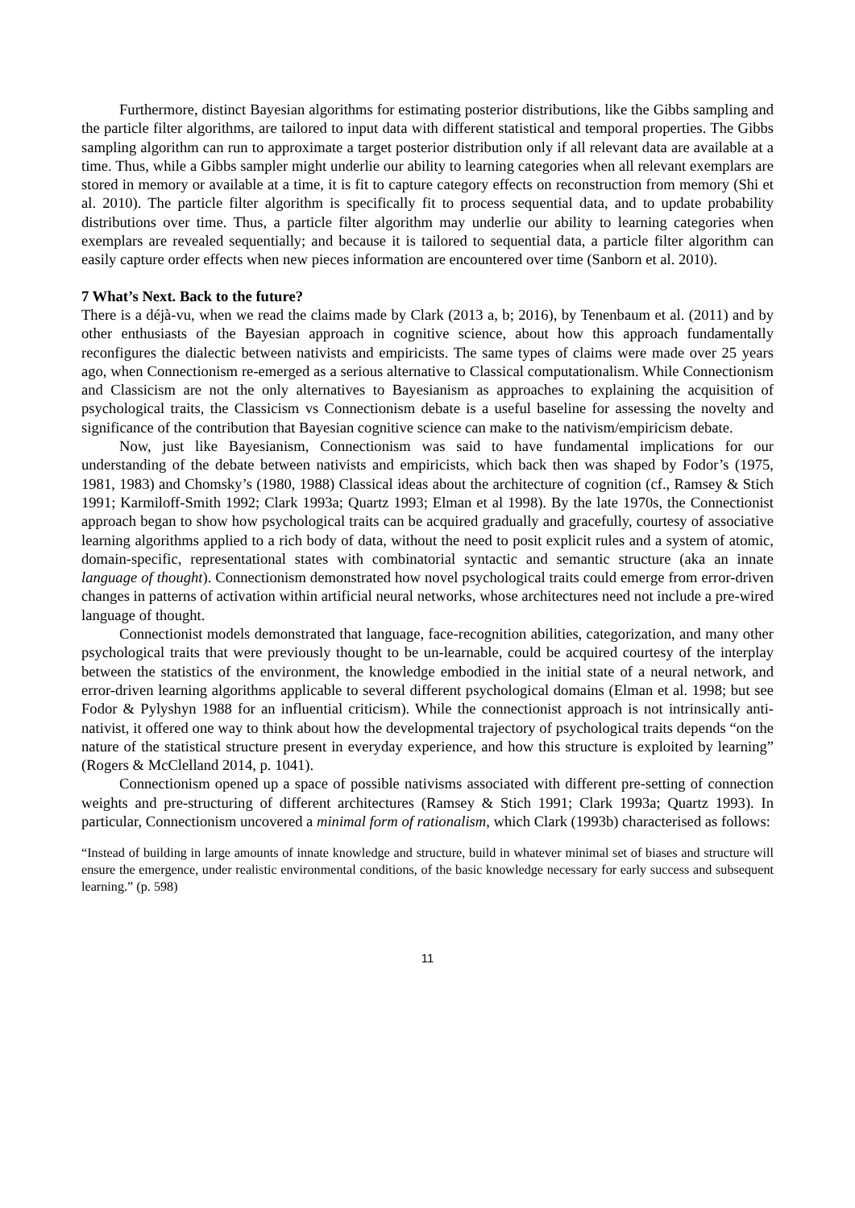Furthermore, distinct Bayesian algorithms for estimating posterior distributions, like the Gibbs sampling and the particle filter algorithms, are tailored to input data with different statistical and temporal properties. The Gibbs sampling algorithm can run to approximate a target posterior distribution only if all relevant data are available at a time. Thus, while a Gibbs sampler might underlie our ability to learning categories when all relevant exemplars are stored in memory or available at a time, it is fit to capture category effects on reconstruction from memory (Shi et al. 2010). The particle filter algorithm is specifically fit to process sequential data, and to update probability distributions over time. Thus, a particle filter algorithm may underlie our ability to learning categories when exemplars are revealed sequentially; and because it is tailored to sequential data, a particle filter algorithm can easily capture order effects when new pieces information are encountered over time (Sanborn et al. 2010).
7 What’s Next. Back to the future?
There is a déjà-vu, when we read the claims made by Clark (2013 a, b; 2016), by Tenenbaum et al. (2011) and by other enthusiasts of the Bayesian approach in cognitive science, about how this approach fundamentally reconfigures the dialectic between nativists and empiricists. The same types of claims were made over 25 years ago, when Connectionism re-emerged as a serious alternative to Classical computationalism. While Connectionism and Classicism are not the only alternatives to Bayesianism as approaches to explaining the acquisition of psychological traits, the Classicism vs Connectionism debate is a useful baseline for assessing the novelty and significance of the contribution that Bayesian cognitive science can make to the nativism/empiricism debate.
Now, just like Bayesianism, Connectionism was said to have fundamental implications for our understanding of the debate between nativists and empiricists, which back then was shaped by Fodor’s (1975, 1981, 1983) and Chomsky’s (1980, 1988) Classical ideas about the architecture of cognition (cf., Ramsey & Stich 1991; Karmiloff-Smith 1992; Clark 1993a; Quartz 1993; Elman et al 1998). By the late 1970s, the Connectionist approach began to show how psychological traits can be acquired gradually and gracefully, courtesy of associative learning algorithms applied to a rich body of data, without the need to posit explicit rules and a system of atomic, domain-specific, representational states with combinatorial syntactic and semantic structure (aka an innate language of thought). Connectionism demonstrated how novel psychological traits could emerge from error-driven changes in patterns of activation within artificial neural networks, whose architectures need not include a pre-wired language of thought.
Connectionist models demonstrated that language, face-recognition abilities, categorization, and many other psychological traits that were previously thought to be un-learnable, could be acquired courtesy of the interplay between the statistics of the environment, the knowledge embodied in the initial state of a neural network, and error-driven learning algorithms applicable to several different psychological domains (Elman et al. 1998; but see Fodor & Pylyshyn 1988 for an influential criticism). While the connectionist approach is not intrinsically anti-nativist, it offered one way to think about how the developmental trajectory of psychological traits depends “on the nature of the statistical structure present in everyday experience, and how this structure is exploited by learning” (Rogers & McClelland 2014, p. 1041).
Connectionism opened up a space of possible nativisms associated with different pre-setting of connection weights and pre-structuring of different architectures (Ramsey & Stich 1991; Clark 1993a; Quartz 1993). In particular, Connectionism uncovered a minimal form of rationalism, which Clark (1993b) characterised as follows:
“Instead of building in large amounts of innate knowledge and structure, build in whatever minimal set of biases and structure will ensure the emergence, under realistic environmental conditions, of the basic knowledge necessary for early success and subsequent learning.” (p. 598)
11